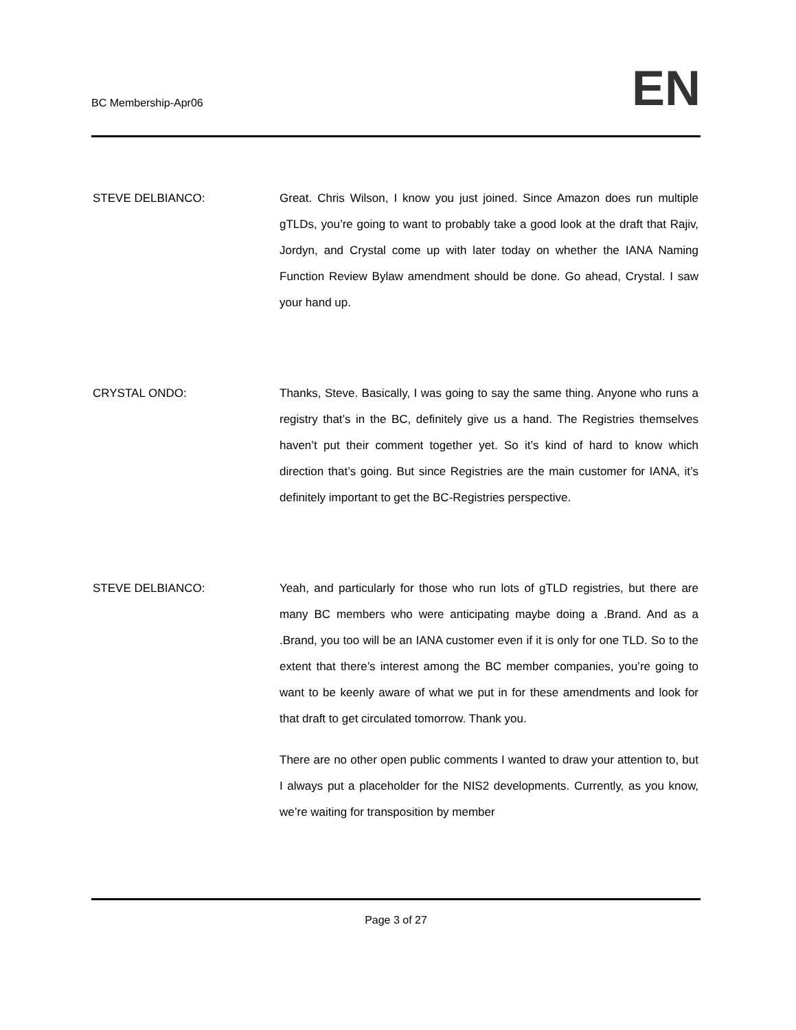BC Membership-Apr06
EN
STEVE DELBIANCO: Great. Chris Wilson, I know you just joined. Since Amazon does run multiple gTLDs, you’re going to want to probably take a good look at the draft that Rajiv, Jordyn, and Crystal come up with later today on whether the IANA Naming Function Review Bylaw amendment should be done. Go ahead, Crystal. I saw your hand up.
CRYSTAL ONDO: Thanks, Steve. Basically, I was going to say the same thing. Anyone who runs a registry that’s in the BC, definitely give us a hand. The Registries themselves haven’t put their comment together yet. So it’s kind of hard to know which direction that’s going. But since Registries are the main customer for IANA, it’s definitely important to get the BC-Registries perspective.
STEVE DELBIANCO: Yeah, and particularly for those who run lots of gTLD registries, but there are many BC members who were anticipating maybe doing a .Brand. And as a .Brand, you too will be an IANA customer even if it is only for one TLD. So to the extent that there’s interest among the BC member companies, you’re going to want to be keenly aware of what we put in for these amendments and look for that draft to get circulated tomorrow. Thank you.
There are no other open public comments I wanted to draw your attention to, but I always put a placeholder for the NIS2 developments. Currently, as you know, we’re waiting for transposition by member
Page 3 of 27